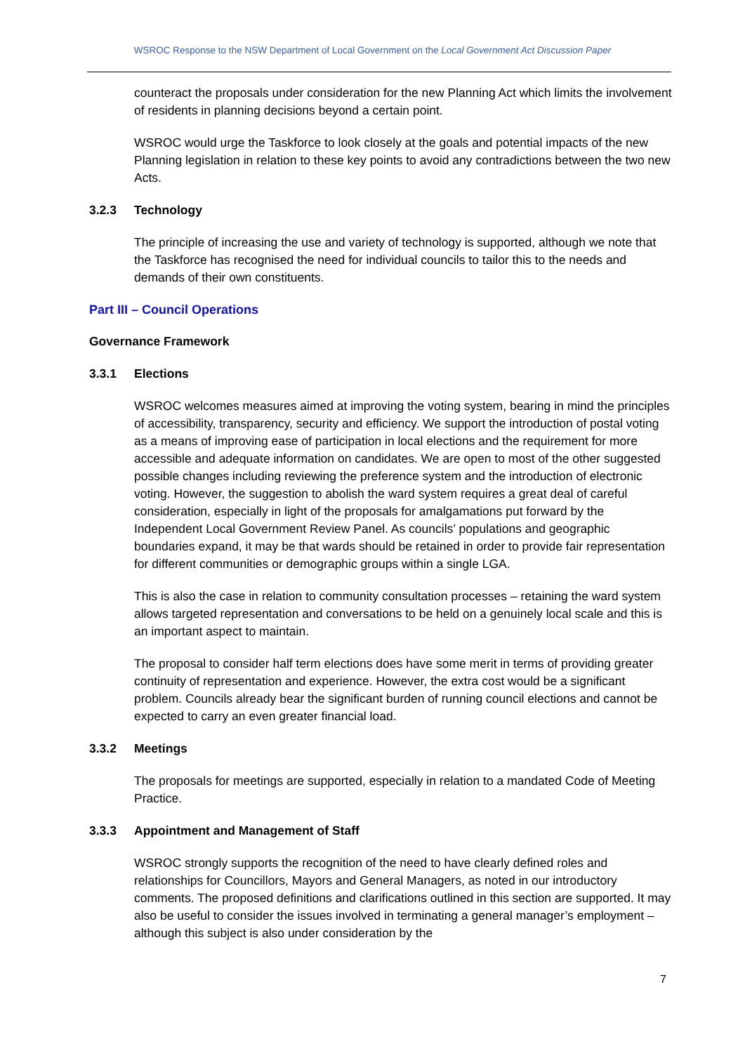WSROC Response to the NSW Department of Local Government on the Local Government Act Discussion Paper
counteract the proposals under consideration for the new Planning Act which limits the involvement of residents in planning decisions beyond a certain point.
WSROC would urge the Taskforce to look closely at the goals and potential impacts of the new Planning legislation in relation to these key points to avoid any contradictions between the two new Acts.
3.2.3 Technology
The principle of increasing the use and variety of technology is supported, although we note that the Taskforce has recognised the need for individual councils to tailor this to the needs and demands of their own constituents.
Part III – Council Operations
Governance Framework
3.3.1 Elections
WSROC welcomes measures aimed at improving the voting system, bearing in mind the principles of accessibility, transparency, security and efficiency. We support the introduction of postal voting as a means of improving ease of participation in local elections and the requirement for more accessible and adequate information on candidates. We are open to most of the other suggested possible changes including reviewing the preference system and the introduction of electronic voting. However, the suggestion to abolish the ward system requires a great deal of careful consideration, especially in light of the proposals for amalgamations put forward by the Independent Local Government Review Panel. As councils’ populations and geographic boundaries expand, it may be that wards should be retained in order to provide fair representation for different communities or demographic groups within a single LGA.
This is also the case in relation to community consultation processes – retaining the ward system allows targeted representation and conversations to be held on a genuinely local scale and this is an important aspect to maintain.
The proposal to consider half term elections does have some merit in terms of providing greater continuity of representation and experience. However, the extra cost would be a significant problem. Councils already bear the significant burden of running council elections and cannot be expected to carry an even greater financial load.
3.3.2 Meetings
The proposals for meetings are supported, especially in relation to a mandated Code of Meeting Practice.
3.3.3 Appointment and Management of Staff
WSROC strongly supports the recognition of the need to have clearly defined roles and relationships for Councillors, Mayors and General Managers, as noted in our introductory comments. The proposed definitions and clarifications outlined in this section are supported. It may also be useful to consider the issues involved in terminating a general manager’s employment – although this subject is also under consideration by the
7